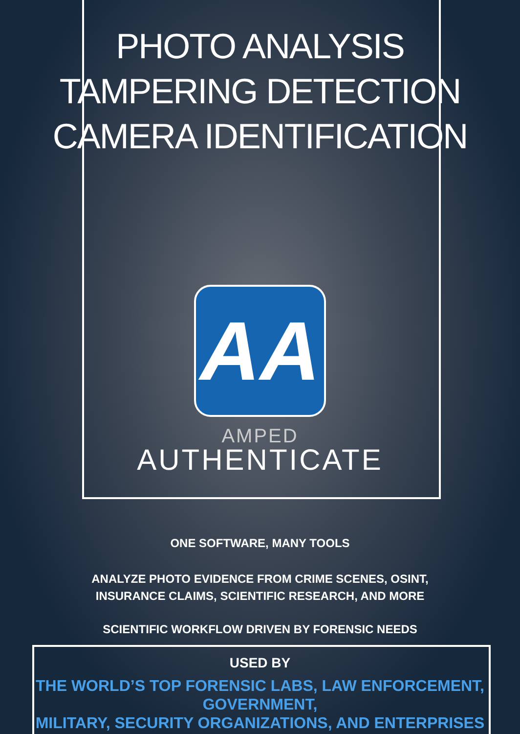PHOTO ANALYSIS
TAMPERING DETECTION
CAMERA IDENTIFICATION
AA
AMPED
AUTHENTICATE
ONE SOFTWARE, MANY TOOLS
ANALYZE PHOTO EVIDENCE FROM CRIME SCENES, OSINT,
INSURANCE CLAIMS, SCIENTIFIC RESEARCH, AND MORE
SCIENTIFIC WORKFLOW DRIVEN BY FORENSIC NEEDS
USED BY
THE WORLD’S TOP FORENSIC LABS, LAW ENFORCEMENT, GOVERNMENT,
MILITARY, SECURITY ORGANIZATIONS, AND ENTERPRISES